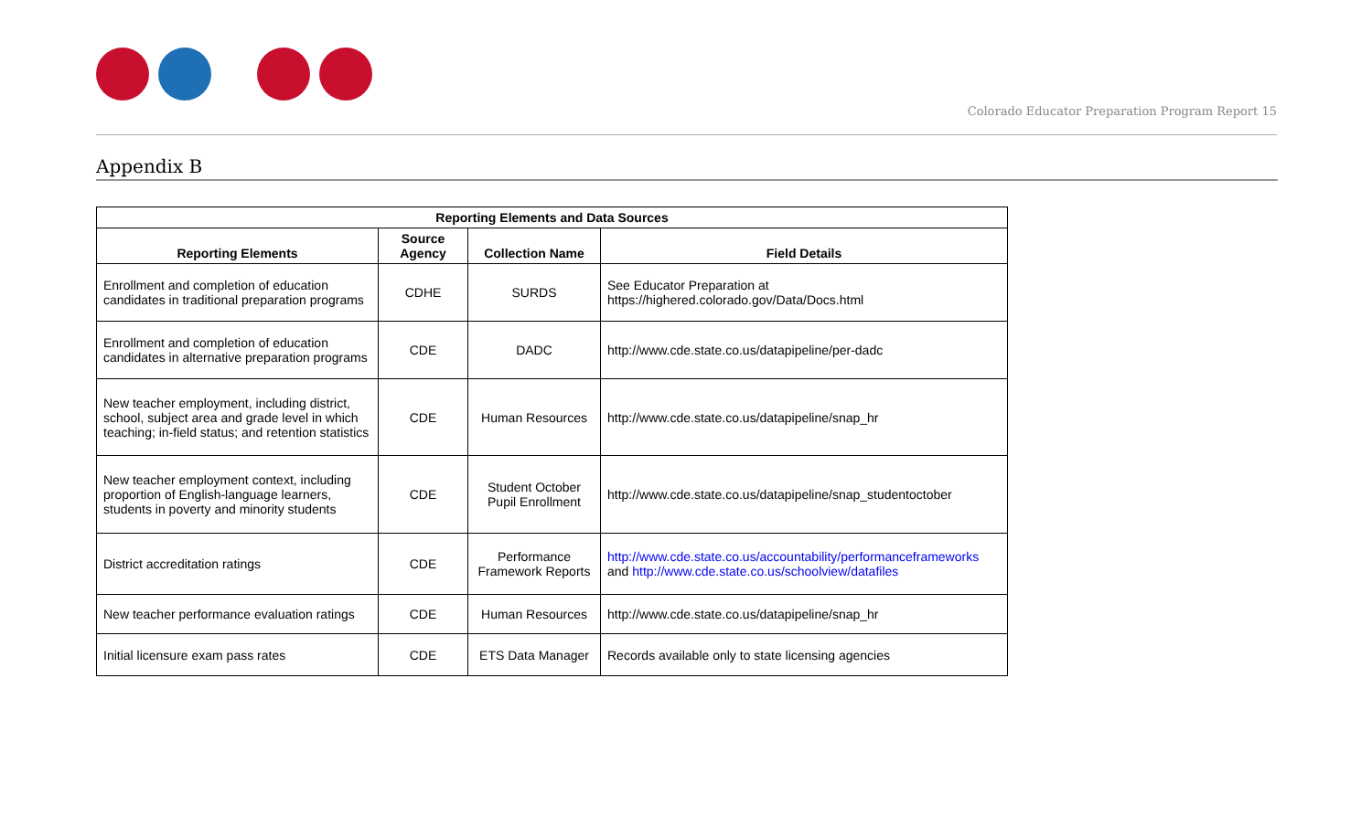Colorado Educator Preparation Program Report 15
Appendix B
| Reporting Elements and Data Sources | | | |
| --- | --- | --- | --- |
| Reporting Elements | Source Agency | Collection Name | Field Details |
| Enrollment and completion of education candidates in traditional preparation programs | CDHE | SURDS | See Educator Preparation at https://highered.colorado.gov/Data/Docs.html |
| Enrollment and completion of education candidates in alternative preparation programs | CDE | DADC | http://www.cde.state.co.us/datapipeline/per-dadc |
| New teacher employment, including district, school, subject area and grade level in which teaching; in-field status; and retention statistics | CDE | Human Resources | http://www.cde.state.co.us/datapipeline/snap_hr |
| New teacher employment context, including proportion of English-language learners, students in poverty and minority students | CDE | Student October Pupil Enrollment | http://www.cde.state.co.us/datapipeline/snap_studentoctober |
| District accreditation ratings | CDE | Performance Framework Reports | http://www.cde.state.co.us/accountability/performanceframeworks and http://www.cde.state.co.us/schoolview/datafiles |
| New teacher performance evaluation ratings | CDE | Human Resources | http://www.cde.state.co.us/datapipeline/snap_hr |
| Initial licensure exam pass rates | CDE | ETS Data Manager | Records available only to state licensing agencies |